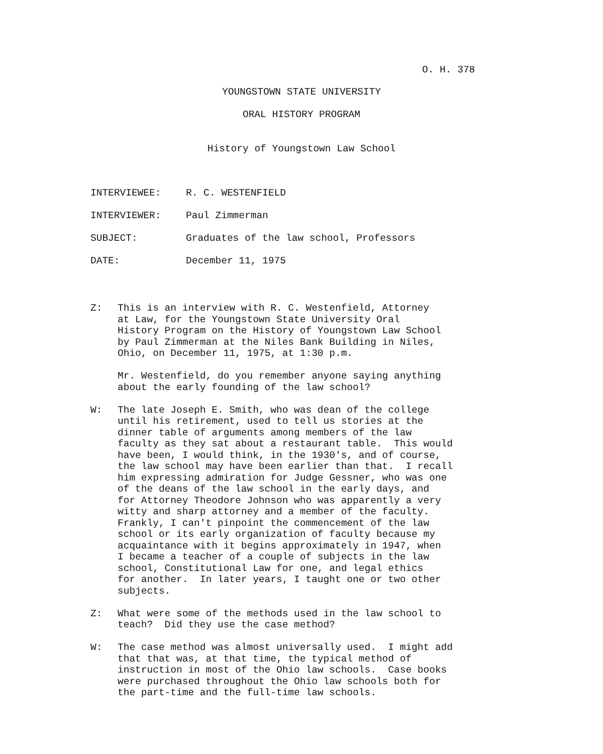O. H. 378
YOUNGSTOWN STATE UNIVERSITY
ORAL HISTORY PROGRAM
History of Youngstown Law School
INTERVIEWEE: R. C. WESTENFIELD
INTERVIEWER: Paul Zimmerman
SUBJECT: Graduates of the law school, Professors
DATE: December 11, 1975
Z: This is an interview with R. C. Westenfield, Attorney at Law, for the Youngstown State University Oral History Program on the History of Youngstown Law School by Paul Zimmerman at the Niles Bank Building in Niles, Ohio, on December 11, 1975, at 1:30 p.m.
Mr. Westenfield, do you remember anyone saying anything about the early founding of the law school?
W: The late Joseph E. Smith, who was dean of the college until his retirement, used to tell us stories at the dinner table of arguments among members of the law faculty as they sat about a restaurant table. This would have been, I would think, in the 1930's, and of course, the law school may have been earlier than that. I recall him expressing admiration for Judge Gessner, who was one of the deans of the law school in the early days, and for Attorney Theodore Johnson who was apparently a very witty and sharp attorney and a member of the faculty. Frankly, I can't pinpoint the commencement of the law school or its early organization of faculty because my acquaintance with it begins approximately in 1947, when I became a teacher of a couple of subjects in the law school, Constitutional Law for one, and legal ethics for another. In later years, I taught one or two other subjects.
Z: What were some of the methods used in the law school to teach? Did they use the case method?
W: The case method was almost universally used. I might add that that was, at that time, the typical method of instruction in most of the Ohio law schools. Case books were purchased throughout the Ohio law schools both for the part-time and the full-time law schools.